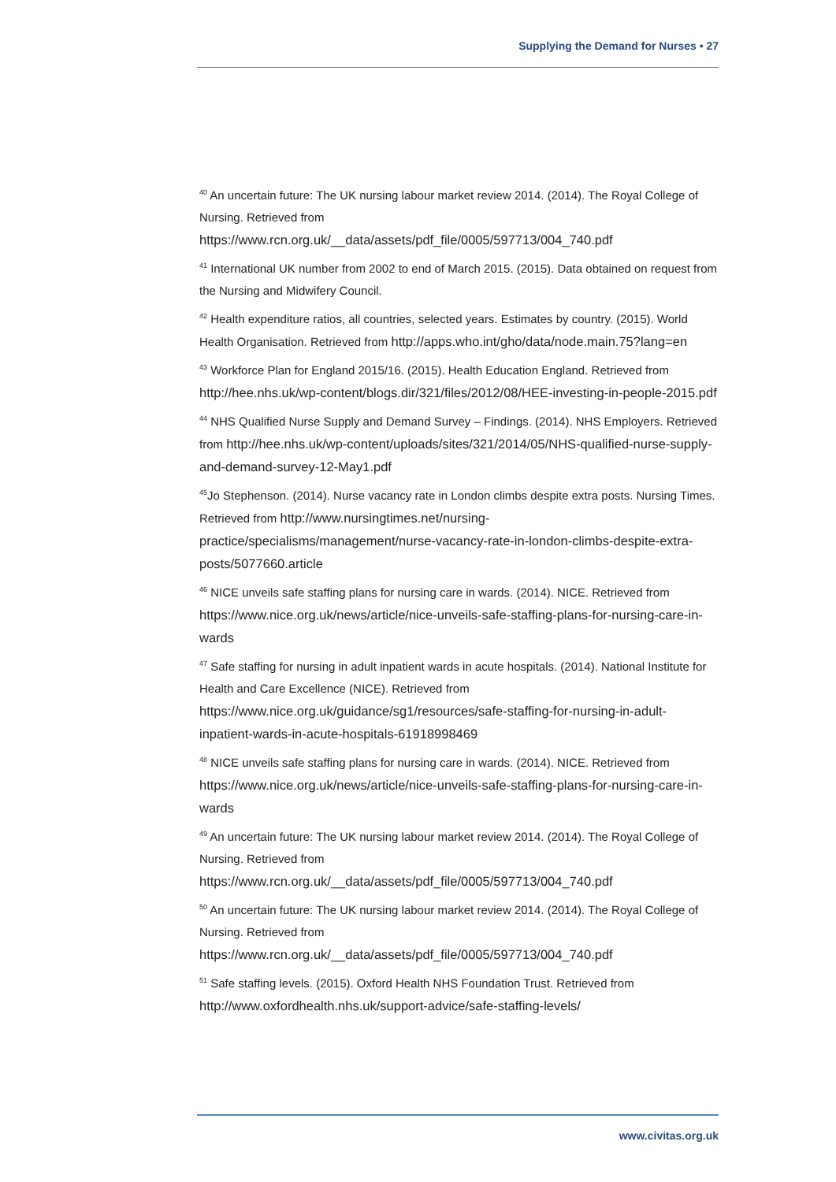Supplying the Demand for Nurses • 27
<sup>40</sup> An uncertain future: The UK nursing labour market review 2014. (2014). The Royal College of Nursing. Retrieved from https://www.rcn.org.uk/__data/assets/pdf_file/0005/597713/004_740.pdf
<sup>41</sup> International UK number from 2002 to end of March 2015. (2015). Data obtained on request from the Nursing and Midwifery Council.
<sup>42</sup> Health expenditure ratios, all countries, selected years. Estimates by country. (2015). World Health Organisation. Retrieved from http://apps.who.int/gho/data/node.main.75?lang=en
<sup>43</sup> Workforce Plan for England 2015/16. (2015). Health Education England. Retrieved from http://hee.nhs.uk/wp-content/blogs.dir/321/files/2012/08/HEE-investing-in-people-2015.pdf
<sup>44</sup> NHS Qualified Nurse Supply and Demand Survey – Findings. (2014). NHS Employers. Retrieved from http://hee.nhs.uk/wp-content/uploads/sites/321/2014/05/NHS-qualified-nurse-supply-and-demand-survey-12-May1.pdf
<sup>45</sup> Jo Stephenson. (2014). Nurse vacancy rate in London climbs despite extra posts. Nursing Times. Retrieved from http://www.nursingtimes.net/nursing-practice/specialisms/management/nurse-vacancy-rate-in-london-climbs-despite-extra-posts/5077660.article
<sup>46</sup> NICE unveils safe staffing plans for nursing care in wards. (2014). NICE. Retrieved from https://www.nice.org.uk/news/article/nice-unveils-safe-staffing-plans-for-nursing-care-in-wards
<sup>47</sup> Safe staffing for nursing in adult inpatient wards in acute hospitals. (2014). National Institute for Health and Care Excellence (NICE). Retrieved from https://www.nice.org.uk/guidance/sg1/resources/safe-staffing-for-nursing-in-adult-inpatient-wards-in-acute-hospitals-61918998469
<sup>48</sup> NICE unveils safe staffing plans for nursing care in wards. (2014). NICE. Retrieved from https://www.nice.org.uk/news/article/nice-unveils-safe-staffing-plans-for-nursing-care-in-wards
<sup>49</sup> An uncertain future: The UK nursing labour market review 2014. (2014). The Royal College of Nursing. Retrieved from https://www.rcn.org.uk/__data/assets/pdf_file/0005/597713/004_740.pdf
<sup>50</sup> An uncertain future: The UK nursing labour market review 2014. (2014). The Royal College of Nursing. Retrieved from https://www.rcn.org.uk/__data/assets/pdf_file/0005/597713/004_740.pdf
<sup>51</sup> Safe staffing levels. (2015). Oxford Health NHS Foundation Trust. Retrieved from http://www.oxfordhealth.nhs.uk/support-advice/safe-staffing-levels/
www.civitas.org.uk